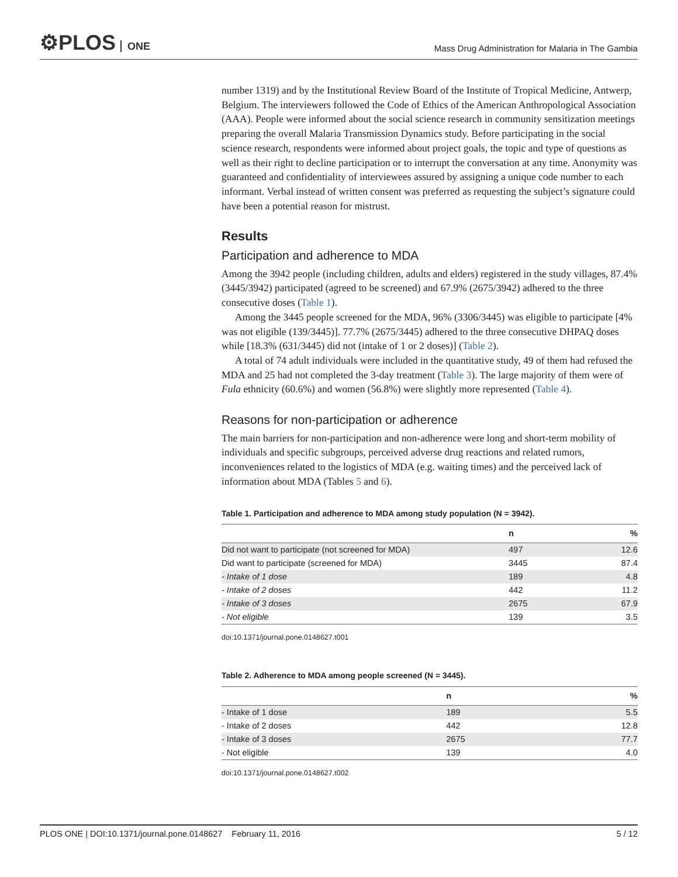⚙PLOS ONE
Mass Drug Administration for Malaria in The Gambia
number 1319) and by the Institutional Review Board of the Institute of Tropical Medicine, Antwerp, Belgium. The interviewers followed the Code of Ethics of the American Anthropological Association (AAA). People were informed about the social science research in community sensitization meetings preparing the overall Malaria Transmission Dynamics study. Before participating in the social science research, respondents were informed about project goals, the topic and type of questions as well as their right to decline participation or to interrupt the conversation at any time. Anonymity was guaranteed and confidentiality of interviewees assured by assigning a unique code number to each informant. Verbal instead of written consent was preferred as requesting the subject’s signature could have been a potential reason for mistrust.
Results
Participation and adherence to MDA
Among the 3942 people (including children, adults and elders) registered in the study villages, 87.4% (3445/3942) participated (agreed to be screened) and 67.9% (2675/3942) adhered to the three consecutive doses (Table 1).
Among the 3445 people screened for the MDA, 96% (3306/3445) was eligible to participate [4% was not eligible (139/3445)]. 77.7% (2675/3445) adhered to the three consecutive DHPAQ doses while [18.3% (631/3445) did not (intake of 1 or 2 doses)] (Table 2).
A total of 74 adult individuals were included in the quantitative study, 49 of them had refused the MDA and 25 had not completed the 3-day treatment (Table 3). The large majority of them were of Fula ethnicity (60.6%) and women (56.8%) were slightly more represented (Table 4).
Reasons for non-participation or adherence
The main barriers for non-participation and non-adherence were long and short-term mobility of individuals and specific subgroups, perceived adverse drug reactions and related rumors, inconveniences related to the logistics of MDA (e.g. waiting times) and the perceived lack of information about MDA (Tables 5 and 6).
Table 1. Participation and adherence to MDA among study population (N = 3942).
| | n | % |
| --- | --- | --- |
| Did not want to participate (not screened for MDA) | 497 | 12.6 |
| Did want to participate (screened for MDA) | 3445 | 87.4 |
| - Intake of 1 dose | 189 | 4.8 |
| - Intake of 2 doses | 442 | 11.2 |
| - Intake of 3 doses | 2675 | 67.9 |
| - Not eligible | 139 | 3.5 |
doi:10.1371/journal.pone.0148627.t001
Table 2. Adherence to MDA among people screened (N = 3445).
| | n | % |
| --- | --- | --- |
| - Intake of 1 dose | 189 | 5.5 |
| - Intake of 2 doses | 442 | 12.8 |
| - Intake of 3 doses | 2675 | 77.7 |
| - Not eligible | 139 | 4.0 |
doi:10.1371/journal.pone.0148627.t002
PLOS ONE | DOI:10.1371/journal.pone.0148627 February 11, 2016
5 / 12